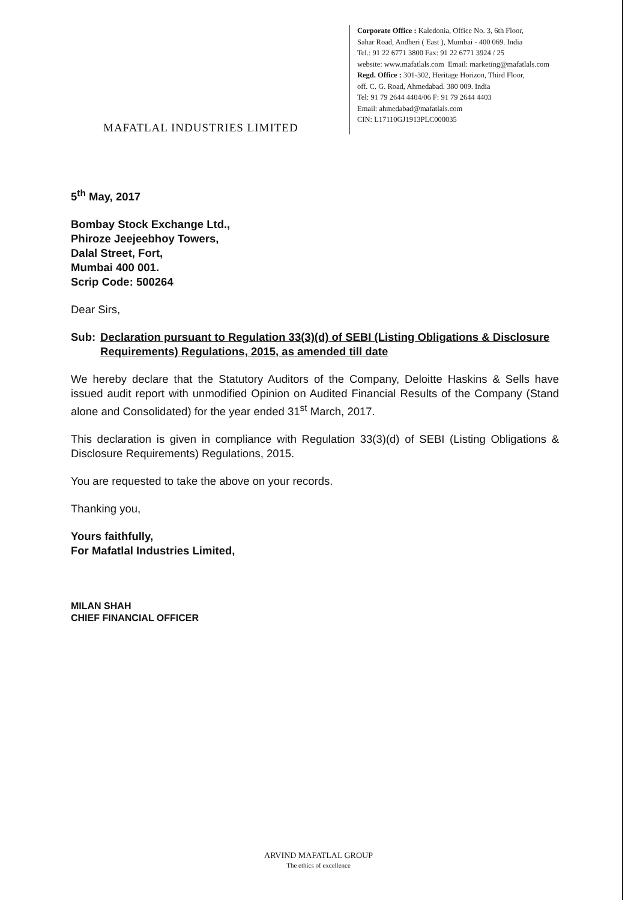MAFATLAL INDUSTRIES LIMITED
Corporate Office : Kaledonia, Office No. 3, 6th Floor,
Sahar Road, Andheri ( East ), Mumbai - 400 069. India
Tel.: 91 22 6771 3800 Fax: 91 22 6771 3924 / 25
website: www.mafatlals.com Email: marketing@mafatlals.com
Regd. Office : 301-302, Heritage Horizon, Third Floor,
off. C. G. Road, Ahmedabad. 380 009. India
Tel: 91 79 2644 4404/06 F: 91 79 2644 4403
Email: ahmedabad@mafatlals.com
CIN: L17110GJ1913PLC000035
5<sup>th</sup> May, 2017
Bombay Stock Exchange Ltd.,
Phiroze Jeejeebhoy Towers,
Dalal Street, Fort,
Mumbai 400 001.
Scrip Code: 500264
Dear Sirs,
Sub: Declaration pursuant to Regulation 33(3)(d) of SEBI (Listing Obligations & Disclosure Requirements) Regulations, 2015, as amended till date
We hereby declare that the Statutory Auditors of the Company, Deloitte Haskins & Sells have issued audit report with unmodified Opinion on Audited Financial Results of the Company (Stand alone and Consolidated) for the year ended 31<sup>st</sup> March, 2017.
This declaration is given in compliance with Regulation 33(3)(d) of SEBI (Listing Obligations & Disclosure Requirements) Regulations, 2015.
You are requested to take the above on your records.
Thanking you,
Yours faithfully,
For Mafatlal Industries Limited,
MILAN SHAH
CHIEF FINANCIAL OFFICER
ARVIND MAFATLAL GROUP
The ethics of excellence